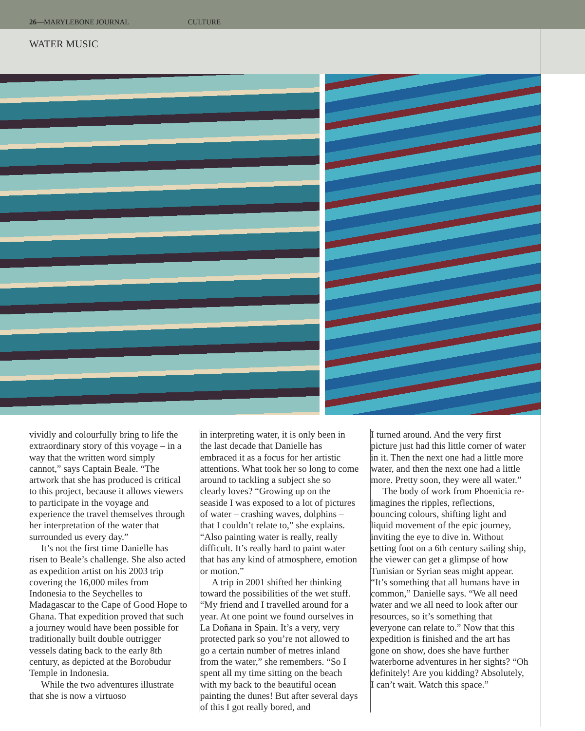26—MARYLEBONE JOURNAL CULTURE
WATER MUSIC
vividly and colourfully bring to life the extraordinary story of this voyage – in a way that the written word simply cannot,” says Captain Beale. “The artwork that she has produced is critical to this project, because it allows viewers to participate in the voyage and experience the travel themselves through her interpretation of the water that surrounded us every day.”
It’s not the first time Danielle has risen to Beale’s challenge. She also acted as expedition artist on his 2003 trip covering the 16,000 miles from Indonesia to the Seychelles to Madagascar to the Cape of Good Hope to Ghana. That expedition proved that such a journey would have been possible for traditionally built double outrigger vessels dating back to the early 8th century, as depicted at the Borobudur Temple in Indonesia.
While the two adventures illustrate that she is now a virtuoso
in interpreting water, it is only been in the last decade that Danielle has embraced it as a focus for her artistic attentions. What took her so long to come around to tackling a subject she so clearly loves? “Growing up on the seaside I was exposed to a lot of pictures of water – crashing waves, dolphins – that I couldn’t relate to,” she explains. “Also painting water is really, really difficult. It’s really hard to paint water that has any kind of atmosphere, emotion or motion.”
A trip in 2001 shifted her thinking toward the possibilities of the wet stuff. “My friend and I travelled around for a year. At one point we found ourselves in La Doñana in Spain. It’s a very, very protected park so you’re not allowed to go a certain number of metres inland from the water,” she remembers. “So I spent all my time sitting on the beach with my back to the beautiful ocean painting the dunes! But after several days of this I got really bored, and
I turned around. And the very first picture just had this little corner of water in it. Then the next one had a little more water, and then the next one had a little more. Pretty soon, they were all water.”
The body of work from Phoenicia re-imagines the ripples, reflections, bouncing colours, shifting light and liquid movement of the epic journey, inviting the eye to dive in. Without setting foot on a 6th century sailing ship, the viewer can get a glimpse of how Tunisian or Syrian seas might appear. “It’s something that all humans have in common,” Danielle says. “We all need water and we all need to look after our resources, so it’s something that everyone can relate to.” Now that this expedition is finished and the art has gone on show, does she have further waterborne adventures in her sights? “Oh definitely! Are you kidding? Absolutely, I can’t wait. Watch this space.”